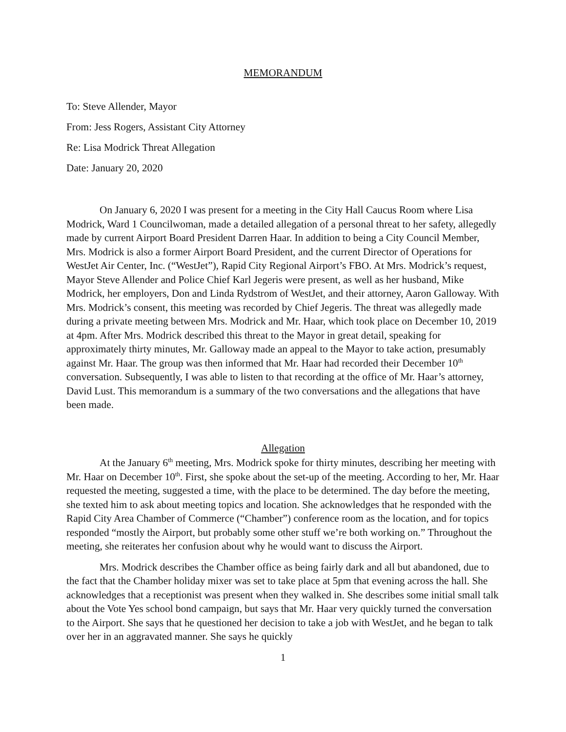MEMORANDUM
To: Steve Allender, Mayor
From: Jess Rogers, Assistant City Attorney
Re: Lisa Modrick Threat Allegation
Date: January 20, 2020
On January 6, 2020 I was present for a meeting in the City Hall Caucus Room where Lisa Modrick, Ward 1 Councilwoman, made a detailed allegation of a personal threat to her safety, allegedly made by current Airport Board President Darren Haar. In addition to being a City Council Member, Mrs. Modrick is also a former Airport Board President, and the current Director of Operations for WestJet Air Center, Inc. (“WestJet”), Rapid City Regional Airport’s FBO. At Mrs. Modrick’s request, Mayor Steve Allender and Police Chief Karl Jegeris were present, as well as her husband, Mike Modrick, her employers, Don and Linda Rydstrom of WestJet, and their attorney, Aaron Galloway. With Mrs. Modrick’s consent, this meeting was recorded by Chief Jegeris. The threat was allegedly made during a private meeting between Mrs. Modrick and Mr. Haar, which took place on December 10, 2019 at 4pm. After Mrs. Modrick described this threat to the Mayor in great detail, speaking for approximately thirty minutes, Mr. Galloway made an appeal to the Mayor to take action, presumably against Mr. Haar. The group was then informed that Mr. Haar had recorded their December 10<sup>th</sup> conversation. Subsequently, I was able to listen to that recording at the office of Mr. Haar’s attorney, David Lust. This memorandum is a summary of the two conversations and the allegations that have been made.
Allegation
At the January 6<sup>th</sup> meeting, Mrs. Modrick spoke for thirty minutes, describing her meeting with Mr. Haar on December 10<sup>th</sup>. First, she spoke about the set-up of the meeting. According to her, Mr. Haar requested the meeting, suggested a time, with the place to be determined. The day before the meeting, she texted him to ask about meeting topics and location. She acknowledges that he responded with the Rapid City Area Chamber of Commerce (“Chamber”) conference room as the location, and for topics responded “mostly the Airport, but probably some other stuff we’re both working on.” Throughout the meeting, she reiterates her confusion about why he would want to discuss the Airport.
Mrs. Modrick describes the Chamber office as being fairly dark and all but abandoned, due to the fact that the Chamber holiday mixer was set to take place at 5pm that evening across the hall. She acknowledges that a receptionist was present when they walked in. She describes some initial small talk about the Vote Yes school bond campaign, but says that Mr. Haar very quickly turned the conversation to the Airport. She says that he questioned her decision to take a job with WestJet, and he began to talk over her in an aggravated manner. She says he quickly
1